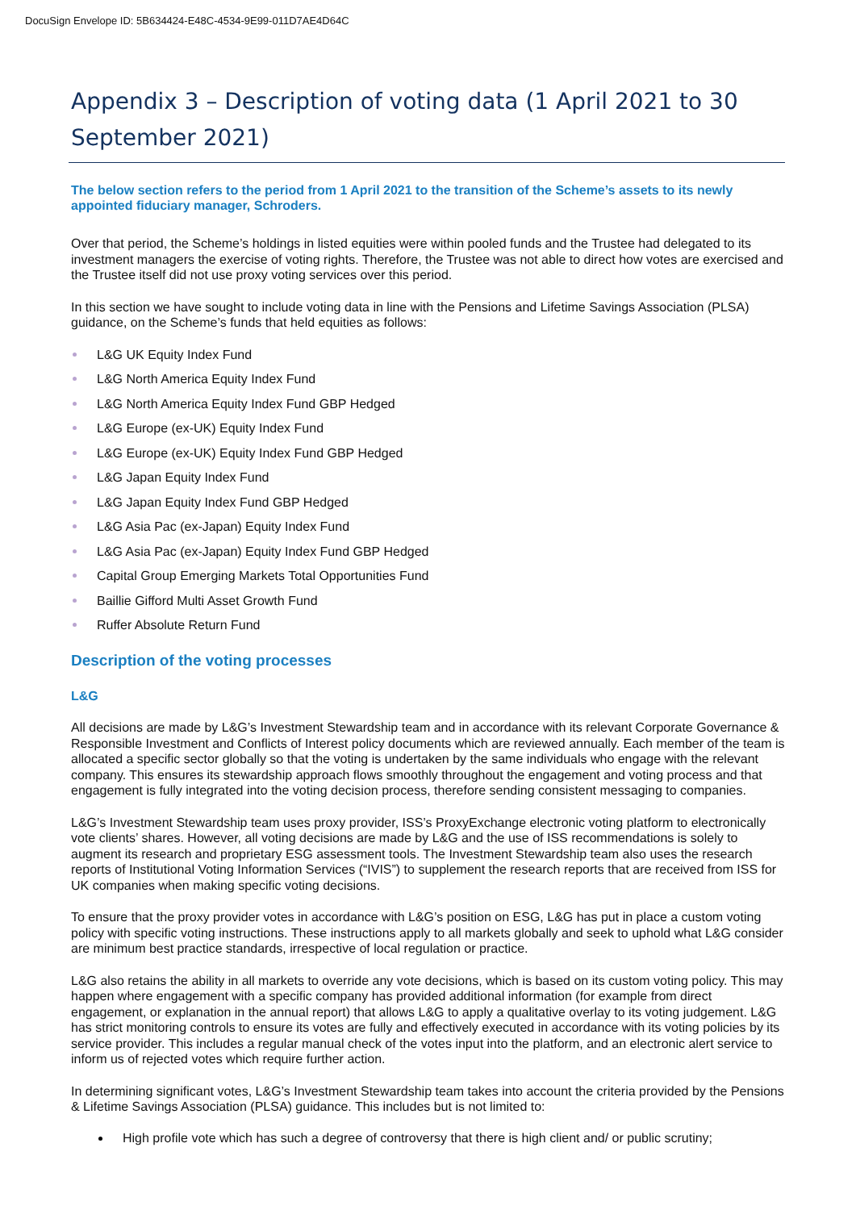DocuSign Envelope ID: 5B634424-E48C-4534-9E99-011D7AE4D64C
Appendix 3 – Description of voting data (1 April 2021 to 30 September 2021)
The below section refers to the period from 1 April 2021 to the transition of the Scheme’s assets to its newly appointed fiduciary manager, Schroders.
Over that period, the Scheme’s holdings in listed equities were within pooled funds and the Trustee had delegated to its investment managers the exercise of voting rights. Therefore, the Trustee was not able to direct how votes are exercised and the Trustee itself did not use proxy voting services over this period.
In this section we have sought to include voting data in line with the Pensions and Lifetime Savings Association (PLSA) guidance, on the Scheme’s funds that held equities as follows:
L&G UK Equity Index Fund
L&G North America Equity Index Fund
L&G North America Equity Index Fund GBP Hedged
L&G Europe (ex-UK) Equity Index Fund
L&G Europe (ex-UK) Equity Index Fund GBP Hedged
L&G Japan Equity Index Fund
L&G Japan Equity Index Fund GBP Hedged
L&G Asia Pac (ex-Japan) Equity Index Fund
L&G Asia Pac (ex-Japan) Equity Index Fund GBP Hedged
Capital Group Emerging Markets Total Opportunities Fund
Baillie Gifford Multi Asset Growth Fund
Ruffer Absolute Return Fund
Description of the voting processes
L&G
All decisions are made by L&G’s Investment Stewardship team and in accordance with its relevant Corporate Governance & Responsible Investment and Conflicts of Interest policy documents which are reviewed annually. Each member of the team is allocated a specific sector globally so that the voting is undertaken by the same individuals who engage with the relevant company. This ensures its stewardship approach flows smoothly throughout the engagement and voting process and that engagement is fully integrated into the voting decision process, therefore sending consistent messaging to companies.
L&G’s Investment Stewardship team uses proxy provider, ISS’s ProxyExchange electronic voting platform to electronically vote clients’ shares. However, all voting decisions are made by L&G and the use of ISS recommendations is solely to augment its research and proprietary ESG assessment tools. The Investment Stewardship team also uses the research reports of Institutional Voting Information Services (“IVIS”) to supplement the research reports that are received from ISS for UK companies when making specific voting decisions.
To ensure that the proxy provider votes in accordance with L&G’s position on ESG, L&G has put in place a custom voting policy with specific voting instructions. These instructions apply to all markets globally and seek to uphold what L&G consider are minimum best practice standards, irrespective of local regulation or practice.
L&G also retains the ability in all markets to override any vote decisions, which is based on its custom voting policy. This may happen where engagement with a specific company has provided additional information (for example from direct engagement, or explanation in the annual report) that allows L&G to apply a qualitative overlay to its voting judgement. L&G has strict monitoring controls to ensure its votes are fully and effectively executed in accordance with its voting policies by its service provider. This includes a regular manual check of the votes input into the platform, and an electronic alert service to inform us of rejected votes which require further action.
In determining significant votes, L&G’s Investment Stewardship team takes into account the criteria provided by the Pensions & Lifetime Savings Association (PLSA) guidance. This includes but is not limited to:
High profile vote which has such a degree of controversy that there is high client and/ or public scrutiny;